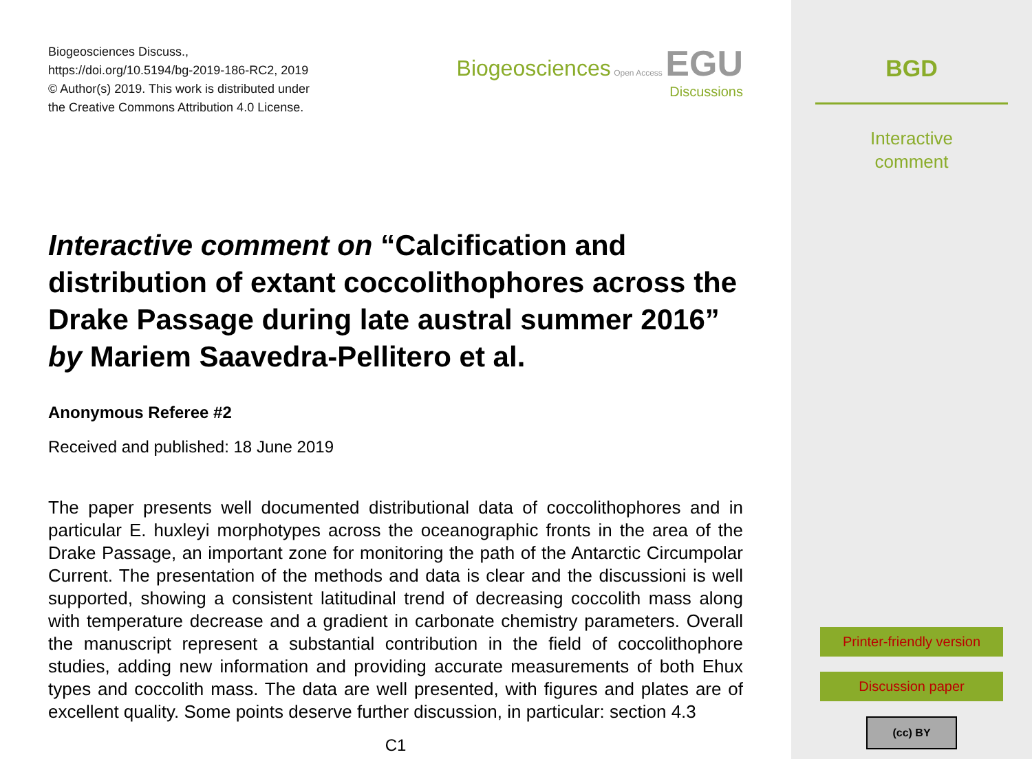Biogeosciences Discuss.,
https://doi.org/10.5194/bg-2019-186-RC2, 2019
© Author(s) 2019. This work is distributed under
the Creative Commons Attribution 4.0 License.
Biogeosciences Open Access EGU
Discussions
Interactive comment on “Calcification and distribution of extant coccolithophores across the Drake Passage during late austral summer 2016” by Mariem Saavedra-Pellitero et al.
Anonymous Referee #2
Received and published: 18 June 2019
The paper presents well documented distributional data of coccolithophores and in particular E. huxleyi morphotypes across the oceanographic fronts in the area of the Drake Passage, an important zone for monitoring the path of the Antarctic Circumpolar Current. The presentation of the methods and data is clear and the discussioni is well supported, showing a consistent latitudinal trend of decreasing coccolith mass along with temperature decrease and a gradient in carbonate chemistry parameters. Overall the manuscript represent a substantial contribution in the field of coccolithophore studies, adding new information and providing accurate measurements of both Ehux types and coccolith mass. The data are well presented, with figures and plates are of excellent quality. Some points deserve further discussion, in particular: section 4.3
C1
BGD
Interactive
comment
Printer-friendly version
Discussion paper
(cc) BY